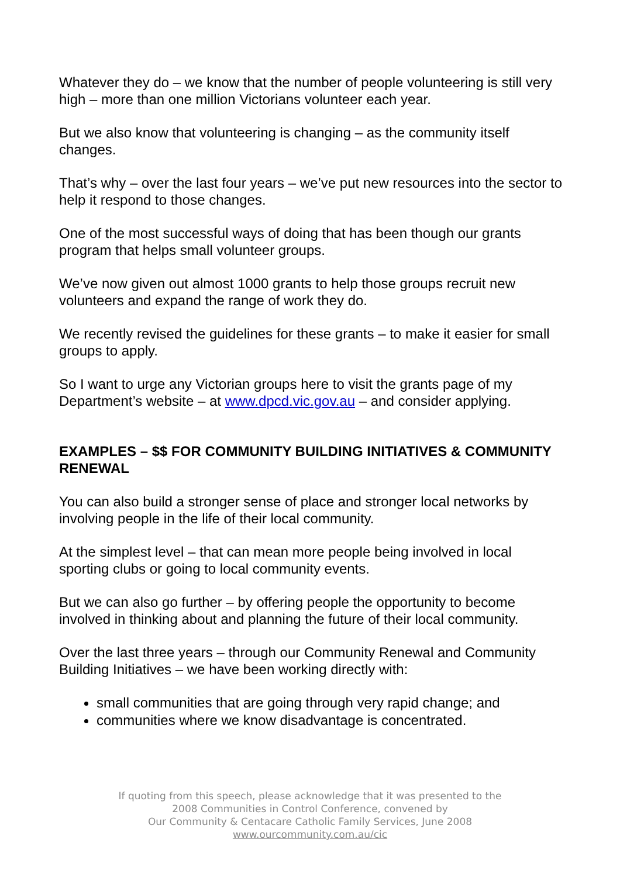Whatever they do – we know that the number of people volunteering is still very high – more than one million Victorians volunteer each year.
But we also know that volunteering is changing – as the community itself changes.
That’s why – over the last four years – we’ve put new resources into the sector to help it respond to those changes.
One of the most successful ways of doing that has been though our grants program that helps small volunteer groups.
We’ve now given out almost 1000 grants to help those groups recruit new volunteers and expand the range of work they do.
We recently revised the guidelines for these grants – to make it easier for small groups to apply.
So I want to urge any Victorian groups here to visit the grants page of my Department’s website – at www.dpcd.vic.gov.au – and consider applying.
EXAMPLES – $$ FOR COMMUNITY BUILDING INITIATIVES & COMMUNITY RENEWAL
You can also build a stronger sense of place and stronger local networks by involving people in the life of their local community.
At the simplest level – that can mean more people being involved in local sporting clubs or going to local community events.
But we can also go further – by offering people the opportunity to become involved in thinking about and planning the future of their local community.
Over the last three years – through our Community Renewal and Community Building Initiatives – we have been working directly with:
small communities that are going through very rapid change; and
communities where we know disadvantage is concentrated.
If quoting from this speech, please acknowledge that it was presented to the
2008 Communities in Control Conference, convened by
Our Community & Centacare Catholic Family Services, June 2008
www.ourcommunity.com.au/cic